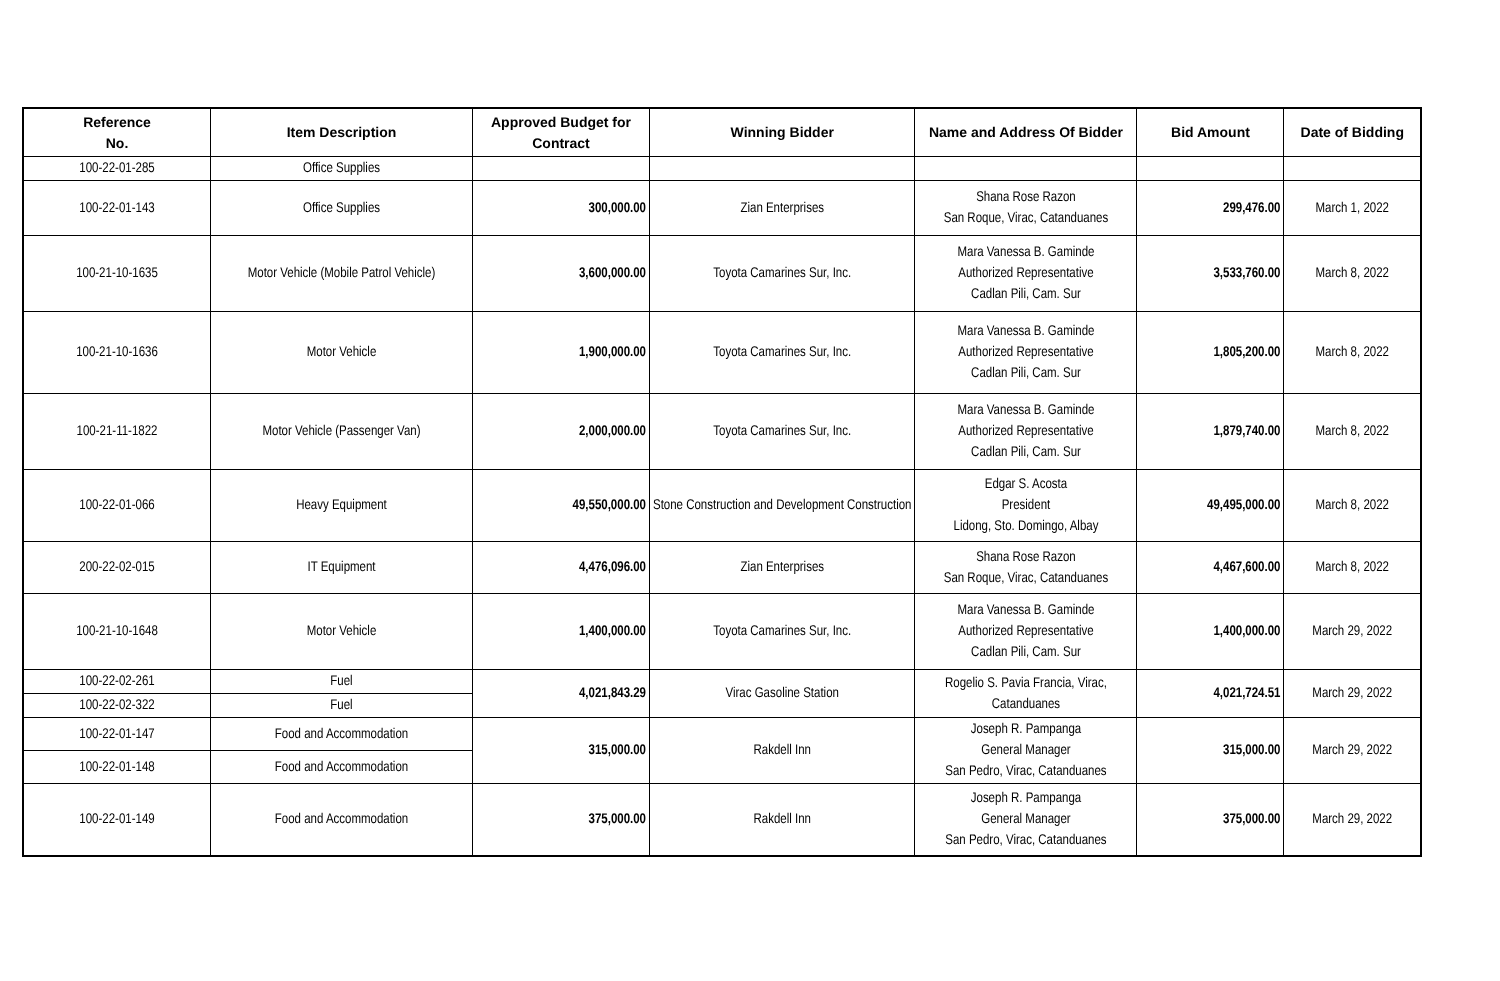| Reference No. | Item Description | Approved Budget for Contract | Winning Bidder | Name and Address Of Bidder | Bid Amount | Date of Bidding |
| --- | --- | --- | --- | --- | --- | --- |
| 100-22-01-285 | Office Supplies | | | | | |
| 100-22-01-143 | Office Supplies | 300,000.00 | Zian Enterprises | Shana Rose Razon San Roque, Virac, Catanduanes | 299,476.00 | March 1, 2022 |
| 100-21-10-1635 | Motor Vehicle (Mobile Patrol Vehicle) | 3,600,000.00 | Toyota Camarines Sur, Inc. | Mara Vanessa B. Gaminde Authorized Representative Cadlan Pili, Cam. Sur | 3,533,760.00 | March 8, 2022 |
| 100-21-10-1636 | Motor Vehicle | 1,900,000.00 | Toyota Camarines Sur, Inc. | Mara Vanessa B. Gaminde Authorized Representative Cadlan Pili, Cam. Sur | 1,805,200.00 | March 8, 2022 |
| 100-21-11-1822 | Motor Vehicle (Passenger Van) | 2,000,000.00 | Toyota Camarines Sur, Inc. | Mara Vanessa B. Gaminde Authorized Representative Cadlan Pili, Cam. Sur | 1,879,740.00 | March 8, 2022 |
| 100-22-01-066 | Heavy Equipment | 49,550,000.00 | Stone Construction and Development Construction | Edgar S. Acosta President Lidong, Sto. Domingo, Albay | 49,495,000.00 | March 8, 2022 |
| 200-22-02-015 | IT Equipment | 4,476,096.00 | Zian Enterprises | Shana Rose Razon San Roque, Virac, Catanduanes | 4,467,600.00 | March 8, 2022 |
| 100-21-10-1648 | Motor Vehicle | 1,400,000.00 | Toyota Camarines Sur, Inc. | Mara Vanessa B. Gaminde Authorized Representative Cadlan Pili, Cam. Sur | 1,400,000.00 | March 29, 2022 |
| 100-22-02-261 | Fuel | 4,021,843.29 | Virac Gasoline Station | Rogelio S. Pavia Francia, Virac, Catanduanes | 4,021,724.51 | March 29, 2022 |
| 100-22-02-322 | Fuel | | | | | |
| 100-22-01-147 | Food and Accommodation | 315,000.00 | Rakdell Inn | Joseph R. Pampanga General Manager San Pedro, Virac, Catanduanes | 315,000.00 | March 29, 2022 |
| 100-22-01-148 | Food and Accommodation | | | | | |
| 100-22-01-149 | Food and Accommodation | 375,000.00 | Rakdell Inn | Joseph R. Pampanga General Manager San Pedro, Virac, Catanduanes | 375,000.00 | March 29, 2022 |